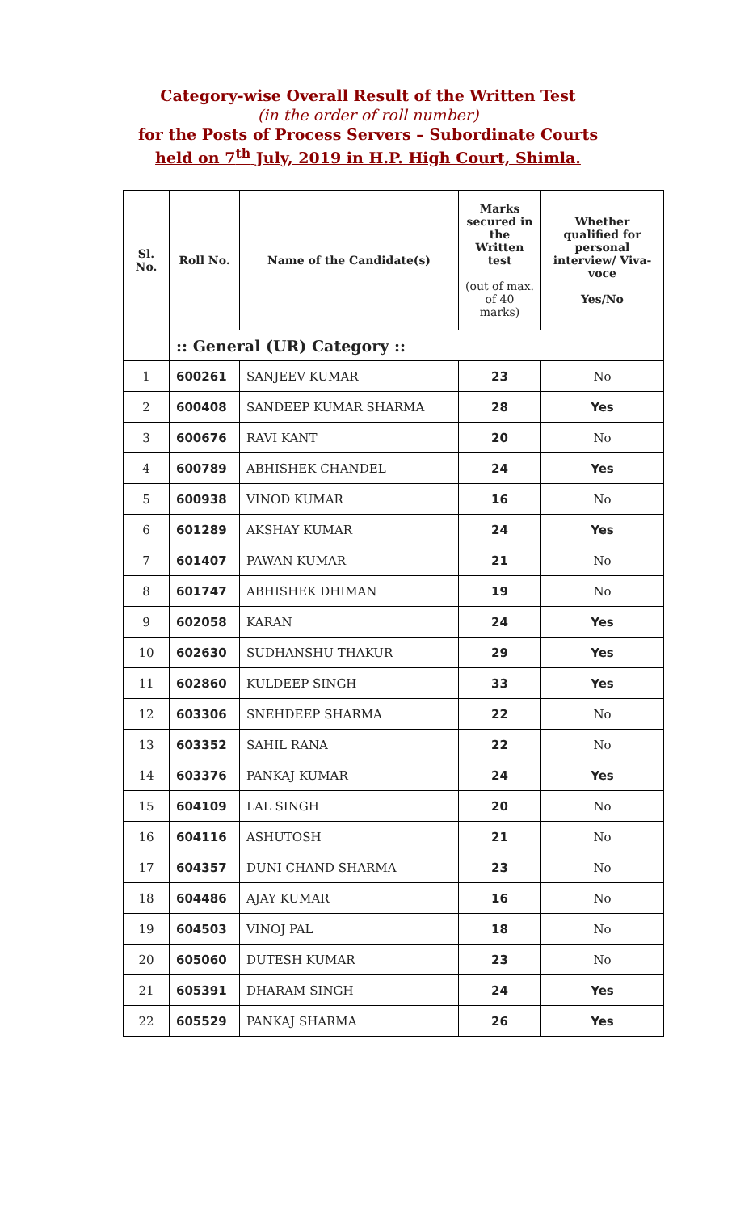Category-wise Overall Result of the Written Test
(in the order of roll number)
for the Posts of Process Servers – Subordinate Courts
held on 7<sup>th</sup> July, 2019 in H.P. High Court, Shimla.
| Sl. No. | Roll No. | Name of the Candidate(s) | Marks secured in the Written test (out of max. of 40 marks) | Whether qualified for personal interview/ Viva-voce Yes/No |
| --- | --- | --- | --- | --- |
| | :: General (UR) Category :: | | | |
| 1 | 600261 | SANJEEV KUMAR | 23 | No |
| 2 | 600408 | SANDEEP KUMAR SHARMA | 28 | Yes |
| 3 | 600676 | RAVI KANT | 20 | No |
| 4 | 600789 | ABHISHEK CHANDEL | 24 | Yes |
| 5 | 600938 | VINOD KUMAR | 16 | No |
| 6 | 601289 | AKSHAY KUMAR | 24 | Yes |
| 7 | 601407 | PAWAN KUMAR | 21 | No |
| 8 | 601747 | ABHISHEK DHIMAN | 19 | No |
| 9 | 602058 | KARAN | 24 | Yes |
| 10 | 602630 | SUDHANSHU THAKUR | 29 | Yes |
| 11 | 602860 | KULDEEP SINGH | 33 | Yes |
| 12 | 603306 | SNEHDEEP SHARMA | 22 | No |
| 13 | 603352 | SAHIL RANA | 22 | No |
| 14 | 603376 | PANKAJ KUMAR | 24 | Yes |
| 15 | 604109 | LAL SINGH | 20 | No |
| 16 | 604116 | ASHUTOSH | 21 | No |
| 17 | 604357 | DUNI CHAND SHARMA | 23 | No |
| 18 | 604486 | AJAY KUMAR | 16 | No |
| 19 | 604503 | VINOJ PAL | 18 | No |
| 20 | 605060 | DUTESH KUMAR | 23 | No |
| 21 | 605391 | DHARAM SINGH | 24 | Yes |
| 22 | 605529 | PANKAJ SHARMA | 26 | Yes |